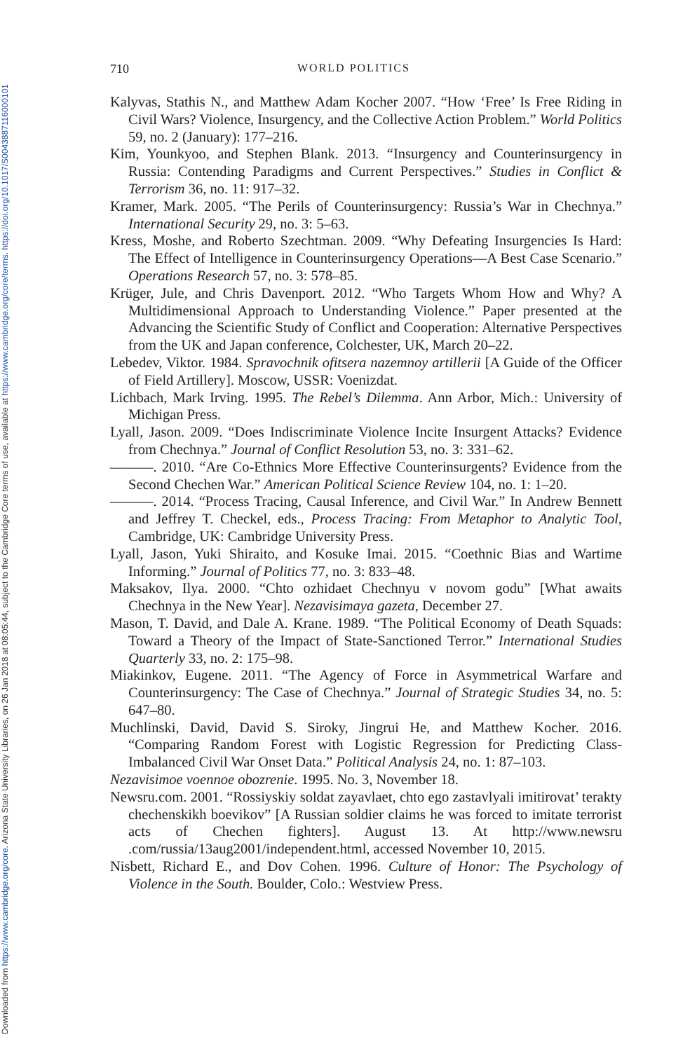Downloaded from https://www.cambridge.org/core. Arizona State University Libraries, on 26 Jan 2018 at 08:05:44, subject to the Cambridge Core terms of use, available at https://www.cambridge.org/core/terms. https://doi.org/10.1017/S0043887116000101
710 WORLD POLITICS
Kalyvas, Stathis N., and Matthew Adam Kocher 2007. “How ‘Free’ Is Free Riding in Civil Wars? Violence, Insurgency, and the Collective Action Problem.” World Politics 59, no. 2 (January): 177–216.
Kim, Younkyoo, and Stephen Blank. 2013. “Insurgency and Counterinsurgency in Russia: Contending Paradigms and Current Perspectives.” Studies in Conflict & Terrorism 36, no. 11: 917–32.
Kramer, Mark. 2005. “The Perils of Counterinsurgency: Russia’s War in Chechnya.” International Security 29, no. 3: 5–63.
Kress, Moshe, and Roberto Szechtman. 2009. “Why Defeating Insurgencies Is Hard: The Effect of Intelligence in Counterinsurgency Operations—A Best Case Scenario.” Operations Research 57, no. 3: 578–85.
Krüger, Jule, and Chris Davenport. 2012. “Who Targets Whom How and Why? A Multidimensional Approach to Understanding Violence.” Paper presented at the Advancing the Scientific Study of Conflict and Cooperation: Alternative Perspectives from the UK and Japan conference, Colchester, UK, March 20–22.
Lebedev, Viktor. 1984. Spravochnik ofitsera nazemnoy artillerii [A Guide of the Officer of Field Artillery]. Moscow, USSR: Voenizdat.
Lichbach, Mark Irving. 1995. The Rebel’s Dilemma. Ann Arbor, Mich.: University of Michigan Press.
Lyall, Jason. 2009. “Does Indiscriminate Violence Incite Insurgent Attacks? Evidence from Chechnya.” Journal of Conflict Resolution 53, no. 3: 331–62.
———. 2010. “Are Co-Ethnics More Effective Counterinsurgents? Evidence from the Second Chechen War.” American Political Science Review 104, no. 1: 1–20.
———. 2014. “Process Tracing, Causal Inference, and Civil War.” In Andrew Bennett and Jeffrey T. Checkel, eds., Process Tracing: From Metaphor to Analytic Tool, Cambridge, UK: Cambridge University Press.
Lyall, Jason, Yuki Shiraito, and Kosuke Imai. 2015. “Coethnic Bias and Wartime Informing.” Journal of Politics 77, no. 3: 833–48.
Maksakov, Ilya. 2000. “Chto ozhidaet Chechnyu v novom godu” [What awaits Chechnya in the New Year]. Nezavisimaya gazeta, December 27.
Mason, T. David, and Dale A. Krane. 1989. “The Political Economy of Death Squads: Toward a Theory of the Impact of State-Sanctioned Terror.” International Studies Quarterly 33, no. 2: 175–98.
Miakinkov, Eugene. 2011. “The Agency of Force in Asymmetrical Warfare and Counterinsurgency: The Case of Chechnya.” Journal of Strategic Studies 34, no. 5: 647–80.
Muchlinski, David, David S. Siroky, Jingrui He, and Matthew Kocher. 2016. “Comparing Random Forest with Logistic Regression for Predicting Class-Imbalanced Civil War Onset Data.” Political Analysis 24, no. 1: 87–103.
Nezavisimoe voennoe obozrenie. 1995. No. 3, November 18.
Newsru.com. 2001. “Rossiyskiy soldat zayavlaet, chto ego zastavlyali imitirovat’ terakty chechenskikh boevikov” [A Russian soldier claims he was forced to imitate terrorist acts of Chechen fighters]. August 13. At http://www.newsru .com/russia/13aug2001/independent.html, accessed November 10, 2015.
Nisbett, Richard E., and Dov Cohen. 1996. Culture of Honor: The Psychology of Violence in the South. Boulder, Colo.: Westview Press.